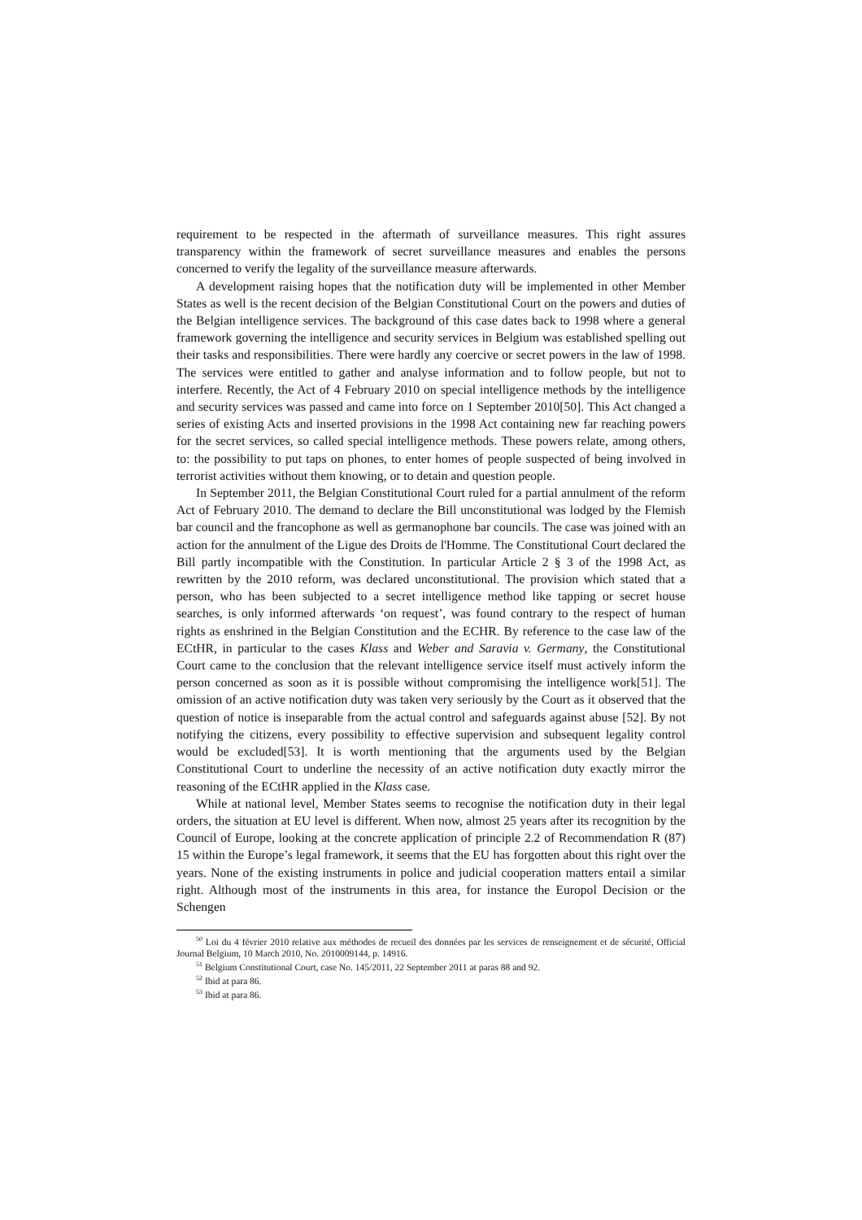requirement to be respected in the aftermath of surveillance measures. This right assures transparency within the framework of secret surveillance measures and enables the persons concerned to verify the legality of the surveillance measure afterwards.
A development raising hopes that the notification duty will be implemented in other Member States as well is the recent decision of the Belgian Constitutional Court on the powers and duties of the Belgian intelligence services. The background of this case dates back to 1998 where a general framework governing the intelligence and security services in Belgium was established spelling out their tasks and responsibilities. There were hardly any coercive or secret powers in the law of 1998. The services were entitled to gather and analyse information and to follow people, but not to interfere. Recently, the Act of 4 February 2010 on special intelligence methods by the intelligence and security services was passed and came into force on 1 September 2010[50]. This Act changed a series of existing Acts and inserted provisions in the 1998 Act containing new far reaching powers for the secret services, so called special intelligence methods. These powers relate, among others, to: the possibility to put taps on phones, to enter homes of people suspected of being involved in terrorist activities without them knowing, or to detain and question people.
In September 2011, the Belgian Constitutional Court ruled for a partial annulment of the reform Act of February 2010. The demand to declare the Bill unconstitutional was lodged by the Flemish bar council and the francophone as well as germanophone bar councils. The case was joined with an action for the annulment of the Ligue des Droits de l'Homme. The Constitutional Court declared the Bill partly incompatible with the Constitution. In particular Article 2 § 3 of the 1998 Act, as rewritten by the 2010 reform, was declared unconstitutional. The provision which stated that a person, who has been subjected to a secret intelligence method like tapping or secret house searches, is only informed afterwards ‘on request’, was found contrary to the respect of human rights as enshrined in the Belgian Constitution and the ECHR. By reference to the case law of the ECtHR, in particular to the cases Klass and Weber and Saravia v. Germany, the Constitutional Court came to the conclusion that the relevant intelligence service itself must actively inform the person concerned as soon as it is possible without compromising the intelligence work[51]. The omission of an active notification duty was taken very seriously by the Court as it observed that the question of notice is inseparable from the actual control and safeguards against abuse [52]. By not notifying the citizens, every possibility to effective supervision and subsequent legality control would be excluded[53]. It is worth mentioning that the arguments used by the Belgian Constitutional Court to underline the necessity of an active notification duty exactly mirror the reasoning of the ECtHR applied in the Klass case.
While at national level, Member States seems to recognise the notification duty in their legal orders, the situation at EU level is different. When now, almost 25 years after its recognition by the Council of Europe, looking at the concrete application of principle 2.2 of Recommendation R (87) 15 within the Europe’s legal framework, it seems that the EU has forgotten about this right over the years. None of the existing instruments in police and judicial cooperation matters entail a similar right. Although most of the instruments in this area, for instance the Europol Decision or the Schengen
<sup>50</sup> Loi du 4 février 2010 relative aux méthodes de recueil des données par les services de renseignement et de sécurité, Official Journal Belgium, 10 March 2010, No. 2010009144, p. 14916.
<sup>51</sup> Belgium Constitutional Court, case No. 145/2011, 22 September 2011 at paras 88 and 92.
<sup>52</sup> Ibid at para 86.
<sup>53</sup> Ibid at para 86.